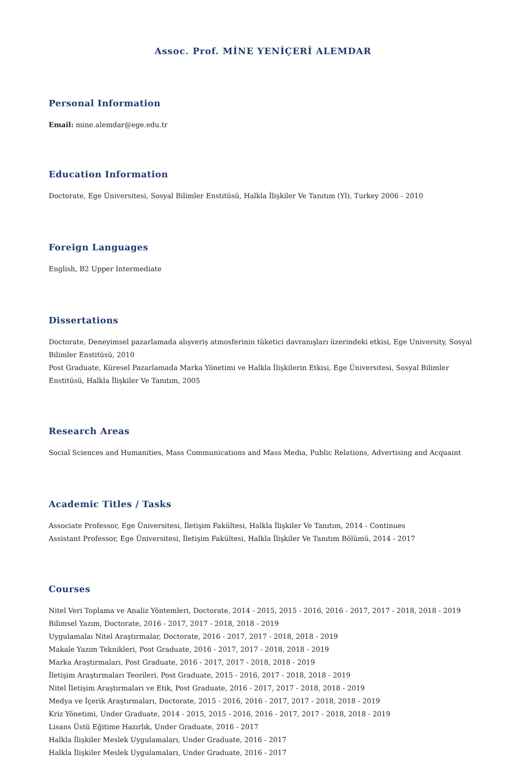Assoc. Prof. MİNE YENİÇERİ ALEMDAR
Personal Information
Email: mine.alemdar@ege.edu.tr
Education Information
Doctorate, Ege Üniversitesi, Sosyal Bilimler Enstitüsü, Halkla İlişkiler Ve Tanıtım (Yl), Turkey 2006 - 2010
Foreign Languages
English, B2 Upper Intermediate
Dissertations
Doctorate, Deneyimsel pazarlamada alışveriş atmosferinin tüketici davranışları üzerindeki etkisi, Ege University, Sosyal Bilimler Enstitüsü, 2010
Post Graduate, Küresel Pazarlamada Marka Yönetimi ve Halkla İlişkilerin Etkisi, Ege Üniversitesi, Sosyal Bilimler Enstitüsü, Halkla İlişkiler Ve Tanıtım, 2005
Research Areas
Social Sciences and Humanities, Mass Communications and Mass Media, Public Relations, Advertising and Acquaint
Academic Titles / Tasks
Associate Professor, Ege Üniversitesi, İletişim Fakültesi, Halkla İlişkiler Ve Tanıtım, 2014 - Continues
Assistant Professor, Ege Üniversitesi, İletişim Fakültesi, Halkla İlişkiler Ve Tanıtım Bölümü, 2014 - 2017
Courses
Nitel Veri Toplama ve Analiz Yöntemleri, Doctorate, 2014 - 2015, 2015 - 2016, 2016 - 2017, 2017 - 2018, 2018 - 2019
Bilimsel Yazım, Doctorate, 2016 - 2017, 2017 - 2018, 2018 - 2019
Uygulamalaı Nitel Araştırmalar, Doctorate, 2016 - 2017, 2017 - 2018, 2018 - 2019
Makale Yazım Teknikleri, Post Graduate, 2016 - 2017, 2017 - 2018, 2018 - 2019
Marka Araştırmaları, Post Graduate, 2016 - 2017, 2017 - 2018, 2018 - 2019
İletişim Araştırmaları Teorileri, Post Graduate, 2015 - 2016, 2017 - 2018, 2018 - 2019
Nitel İletişim Araştırmaları ve Etik, Post Graduate, 2016 - 2017, 2017 - 2018, 2018 - 2019
Medya ve İçerik Araştırmaları, Doctorate, 2015 - 2016, 2016 - 2017, 2017 - 2018, 2018 - 2019
Kriz Yönetimi, Under Graduate, 2014 - 2015, 2015 - 2016, 2016 - 2017, 2017 - 2018, 2018 - 2019
Lisans Üstü Eğitime Hazırlık, Under Graduate, 2016 - 2017
Halkla İlişkiler Meslek Uygulamaları, Under Graduate, 2016 - 2017
Halkla İlişkiler Meslek Uygulamaları, Under Graduate, 2016 - 2017